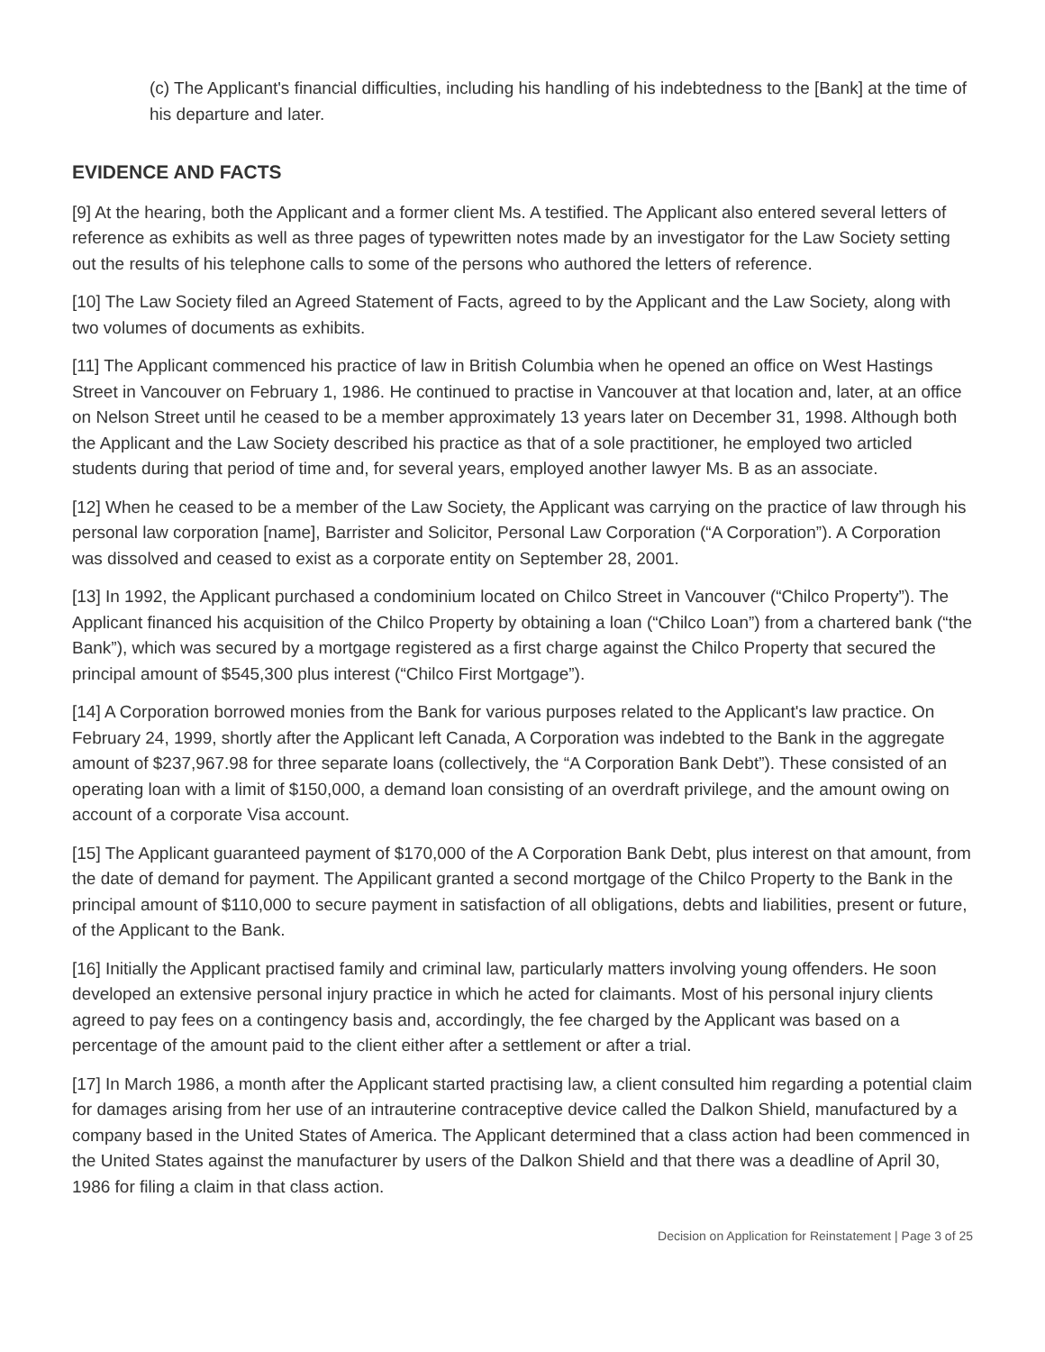(c) The Applicant's financial difficulties, including his handling of his indebtedness to the [Bank] at the time of his departure and later.
EVIDENCE AND FACTS
[9] At the hearing, both the Applicant and a former client Ms. A testified. The Applicant also entered several letters of reference as exhibits as well as three pages of typewritten notes made by an investigator for the Law Society setting out the results of his telephone calls to some of the persons who authored the letters of reference.
[10] The Law Society filed an Agreed Statement of Facts, agreed to by the Applicant and the Law Society, along with two volumes of documents as exhibits.
[11] The Applicant commenced his practice of law in British Columbia when he opened an office on West Hastings Street in Vancouver on February 1, 1986. He continued to practise in Vancouver at that location and, later, at an office on Nelson Street until he ceased to be a member approximately 13 years later on December 31, 1998. Although both the Applicant and the Law Society described his practice as that of a sole practitioner, he employed two articled students during that period of time and, for several years, employed another lawyer Ms. B as an associate.
[12] When he ceased to be a member of the Law Society, the Applicant was carrying on the practice of law through his personal law corporation [name], Barrister and Solicitor, Personal Law Corporation (“A Corporation”). A Corporation was dissolved and ceased to exist as a corporate entity on September 28, 2001.
[13] In 1992, the Applicant purchased a condominium located on Chilco Street in Vancouver (“Chilco Property”). The Applicant financed his acquisition of the Chilco Property by obtaining a loan (“Chilco Loan”) from a chartered bank (“the Bank”), which was secured by a mortgage registered as a first charge against the Chilco Property that secured the principal amount of $545,300 plus interest (“Chilco First Mortgage”).
[14] A Corporation borrowed monies from the Bank for various purposes related to the Applicant's law practice. On February 24, 1999, shortly after the Applicant left Canada, A Corporation was indebted to the Bank in the aggregate amount of $237,967.98 for three separate loans (collectively, the “A Corporation Bank Debt”). These consisted of an operating loan with a limit of $150,000, a demand loan consisting of an overdraft privilege, and the amount owing on account of a corporate Visa account.
[15] The Applicant guaranteed payment of $170,000 of the A Corporation Bank Debt, plus interest on that amount, from the date of demand for payment. The Appilicant granted a second mortgage of the Chilco Property to the Bank in the principal amount of $110,000 to secure payment in satisfaction of all obligations, debts and liabilities, present or future, of the Applicant to the Bank.
[16] Initially the Applicant practised family and criminal law, particularly matters involving young offenders. He soon developed an extensive personal injury practice in which he acted for claimants. Most of his personal injury clients agreed to pay fees on a contingency basis and, accordingly, the fee charged by the Applicant was based on a percentage of the amount paid to the client either after a settlement or after a trial.
[17] In March 1986, a month after the Applicant started practising law, a client consulted him regarding a potential claim for damages arising from her use of an intrauterine contraceptive device called the Dalkon Shield, manufactured by a company based in the United States of America. The Applicant determined that a class action had been commenced in the United States against the manufacturer by users of the Dalkon Shield and that there was a deadline of April 30, 1986 for filing a claim in that class action.
Decision on Application for Reinstatement | Page 3 of 25